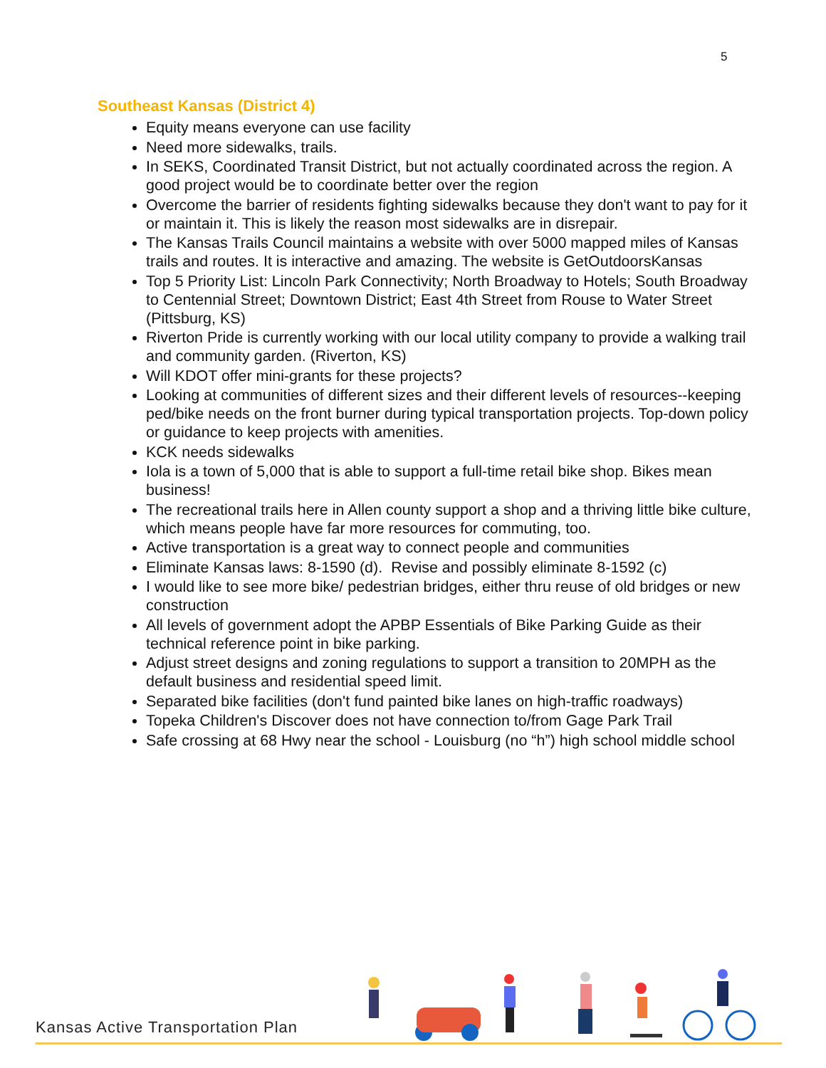5
Southeast Kansas (District 4)
Equity means everyone can use facility
Need more sidewalks, trails.
In SEKS, Coordinated Transit District, but not actually coordinated across the region. A good project would be to coordinate better over the region
Overcome the barrier of residents fighting sidewalks because they don't want to pay for it or maintain it. This is likely the reason most sidewalks are in disrepair.
The Kansas Trails Council maintains a website with over 5000 mapped miles of Kansas trails and routes. It is interactive and amazing. The website is GetOutdoorsKansas
Top 5 Priority List: Lincoln Park Connectivity; North Broadway to Hotels; South Broadway to Centennial Street; Downtown District; East 4th Street from Rouse to Water Street (Pittsburg, KS)
Riverton Pride is currently working with our local utility company to provide a walking trail and community garden. (Riverton, KS)
Will KDOT offer mini-grants for these projects?
Looking at communities of different sizes and their different levels of resources--keeping ped/bike needs on the front burner during typical transportation projects. Top-down policy or guidance to keep projects with amenities.
KCK needs sidewalks
Iola is a town of 5,000 that is able to support a full-time retail bike shop. Bikes mean business!
The recreational trails here in Allen county support a shop and a thriving little bike culture, which means people have far more resources for commuting, too.
Active transportation is a great way to connect people and communities
Eliminate Kansas laws: 8-1590 (d). Revise and possibly eliminate 8-1592 (c)
I would like to see more bike/ pedestrian bridges, either thru reuse of old bridges or new construction
All levels of government adopt the APBP Essentials of Bike Parking Guide as their technical reference point in bike parking.
Adjust street designs and zoning regulations to support a transition to 20MPH as the default business and residential speed limit.
Separated bike facilities (don't fund painted bike lanes on high-traffic roadways)
Topeka Children's Discover does not have connection to/from Gage Park Trail
Safe crossing at 68 Hwy near the school - Louisburg (no “h”) high school middle school
Kansas Active Transportation Plan